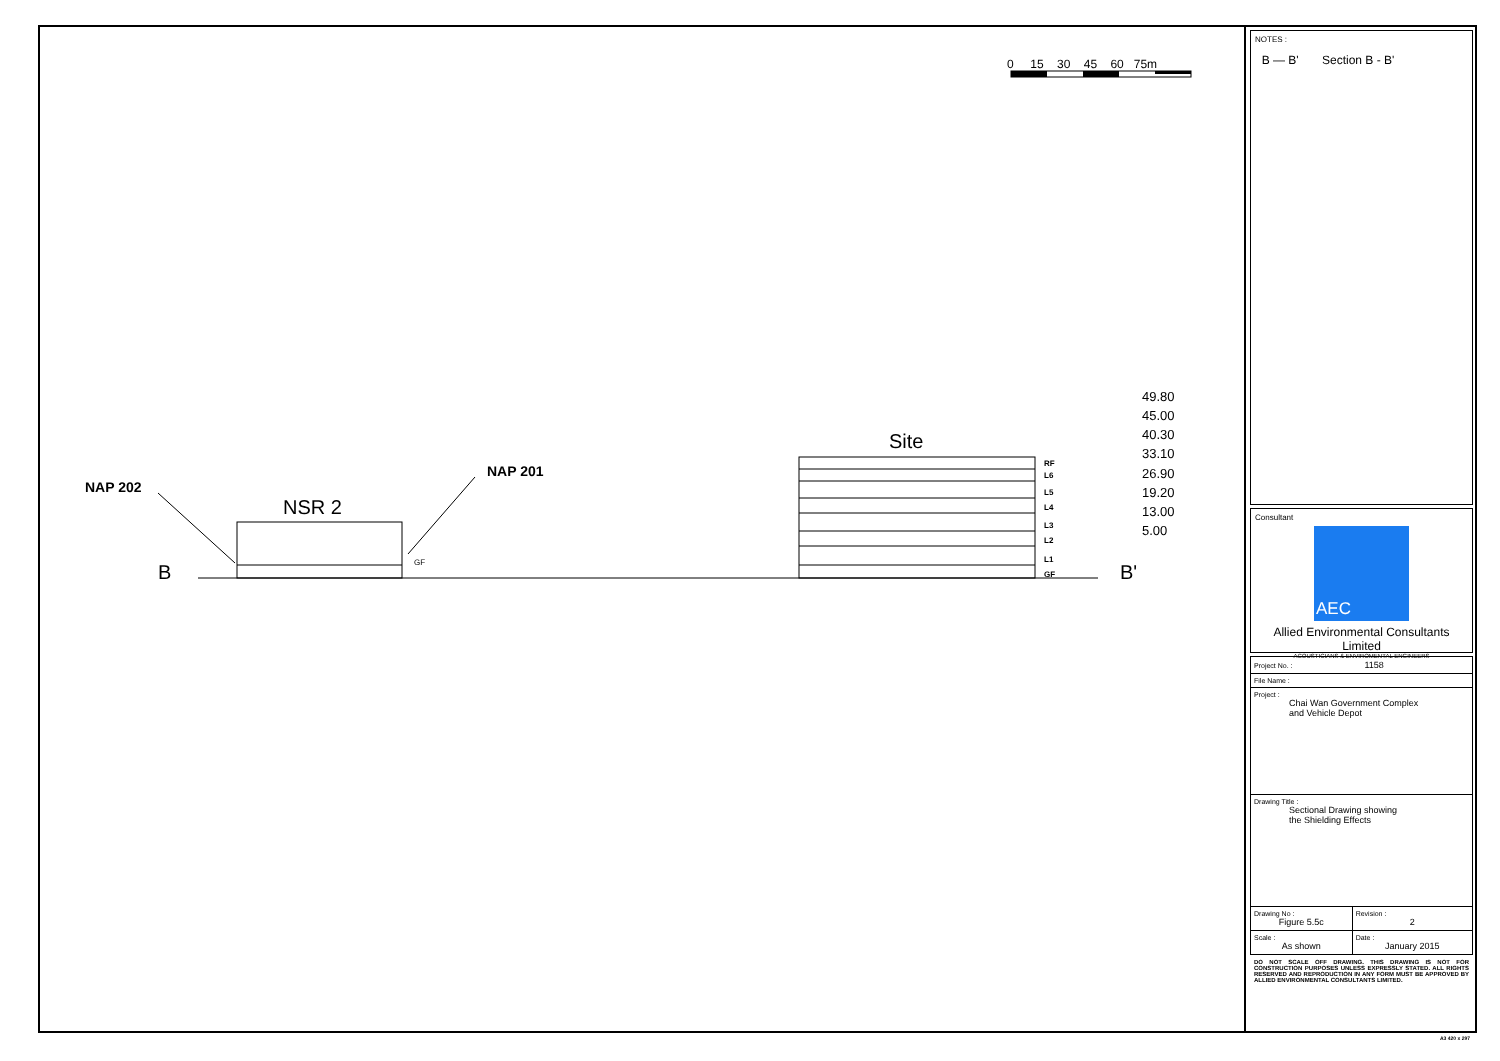0 15 30 45 60 75m
NAP 202
NAP 201
NSR 2
Site
B
B'
GF
RF
L6
L5
L4
L3
L2
L1
GF
49.80
45.00
40.30
33.10
26.90
19.20
13.00
5.00
NOTES :
B — B' Section B - B'
Consultant
AEC
Allied Environmental Consultants Limited
ACOUSTICIANS & ENVIROMENTAL ENGINEERS
| Project No. : 1158 | |
| File Name : | |
| Project : Chai Wan Government Complex and Vehicle Depot | |
| Drawing Title : Sectional Drawing showing the Shielding Effects | |
| Drawing No : Figure 5.5c | Revision : 2 |
| Scale : As shown | Date : January 2015 |
DO NOT SCALE OFF DRAWING. THIS DRAWING IS NOT FOR CONSTRUCTION PURPOSES UNLESS EXPRESSLY STATED. ALL RIGHTS RESERVED AND REPRODUCTION IN ANY FORM MUST BE APPROVED BY ALLIED ENVIRONMENTAL CONSULTANTS LIMITED.
A3 420 x 297